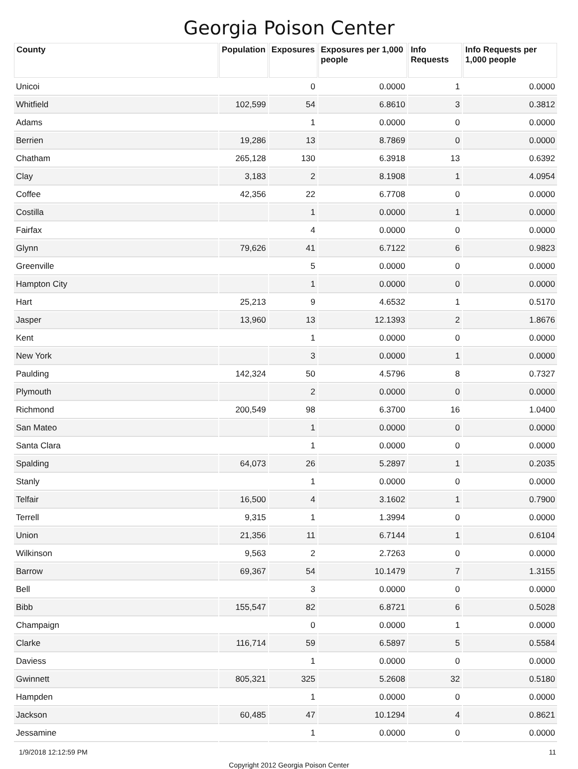Georgia Poison Center
| County | Population | Exposures | Exposures per 1,000 people | Info Requests | Info Requests per 1,000 people |
| --- | --- | --- | --- | --- | --- |
| Unicoi | | 0 | 0.0000 | 1 | 0.0000 |
| Whitfield | 102,599 | 54 | 6.8610 | 3 | 0.3812 |
| Adams | | 1 | 0.0000 | 0 | 0.0000 |
| Berrien | 19,286 | 13 | 8.7869 | 0 | 0.0000 |
| Chatham | 265,128 | 130 | 6.3918 | 13 | 0.6392 |
| Clay | 3,183 | 2 | 8.1908 | 1 | 4.0954 |
| Coffee | 42,356 | 22 | 6.7708 | 0 | 0.0000 |
| Costilla | | 1 | 0.0000 | 1 | 0.0000 |
| Fairfax | | 4 | 0.0000 | 0 | 0.0000 |
| Glynn | 79,626 | 41 | 6.7122 | 6 | 0.9823 |
| Greenville | | 5 | 0.0000 | 0 | 0.0000 |
| Hampton City | | 1 | 0.0000 | 0 | 0.0000 |
| Hart | 25,213 | 9 | 4.6532 | 1 | 0.5170 |
| Jasper | 13,960 | 13 | 12.1393 | 2 | 1.8676 |
| Kent | | 1 | 0.0000 | 0 | 0.0000 |
| New York | | 3 | 0.0000 | 1 | 0.0000 |
| Paulding | 142,324 | 50 | 4.5796 | 8 | 0.7327 |
| Plymouth | | 2 | 0.0000 | 0 | 0.0000 |
| Richmond | 200,549 | 98 | 6.3700 | 16 | 1.0400 |
| San Mateo | | 1 | 0.0000 | 0 | 0.0000 |
| Santa Clara | | 1 | 0.0000 | 0 | 0.0000 |
| Spalding | 64,073 | 26 | 5.2897 | 1 | 0.2035 |
| Stanly | | 1 | 0.0000 | 0 | 0.0000 |
| Telfair | 16,500 | 4 | 3.1602 | 1 | 0.7900 |
| Terrell | 9,315 | 1 | 1.3994 | 0 | 0.0000 |
| Union | 21,356 | 11 | 6.7144 | 1 | 0.6104 |
| Wilkinson | 9,563 | 2 | 2.7263 | 0 | 0.0000 |
| Barrow | 69,367 | 54 | 10.1479 | 7 | 1.3155 |
| Bell | | 3 | 0.0000 | 0 | 0.0000 |
| Bibb | 155,547 | 82 | 6.8721 | 6 | 0.5028 |
| Champaign | | 0 | 0.0000 | 1 | 0.0000 |
| Clarke | 116,714 | 59 | 6.5897 | 5 | 0.5584 |
| Daviess | | 1 | 0.0000 | 0 | 0.0000 |
| Gwinnett | 805,321 | 325 | 5.2608 | 32 | 0.5180 |
| Hampden | | 1 | 0.0000 | 0 | 0.0000 |
| Jackson | 60,485 | 47 | 10.1294 | 4 | 0.8621 |
| Jessamine | | 1 | 0.0000 | 0 | 0.0000 |
1/9/2018 12:12:59 PM 11
Copyright 2012 Georgia Poison Center